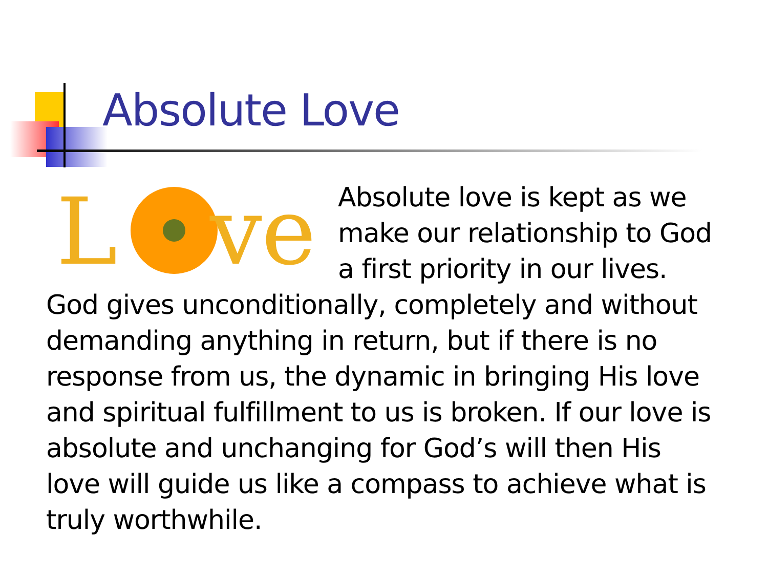Absolute Love
L
ve
Absolute love is kept as we make our relationship to God a first priority in our lives.
God gives unconditionally, completely and without demanding anything in return, but if there is no response from us, the dynamic in bringing His love and spiritual fulfillment to us is broken. If our love is absolute and unchanging for God’s will then His love will guide us like a compass to achieve what is truly worthwhile.